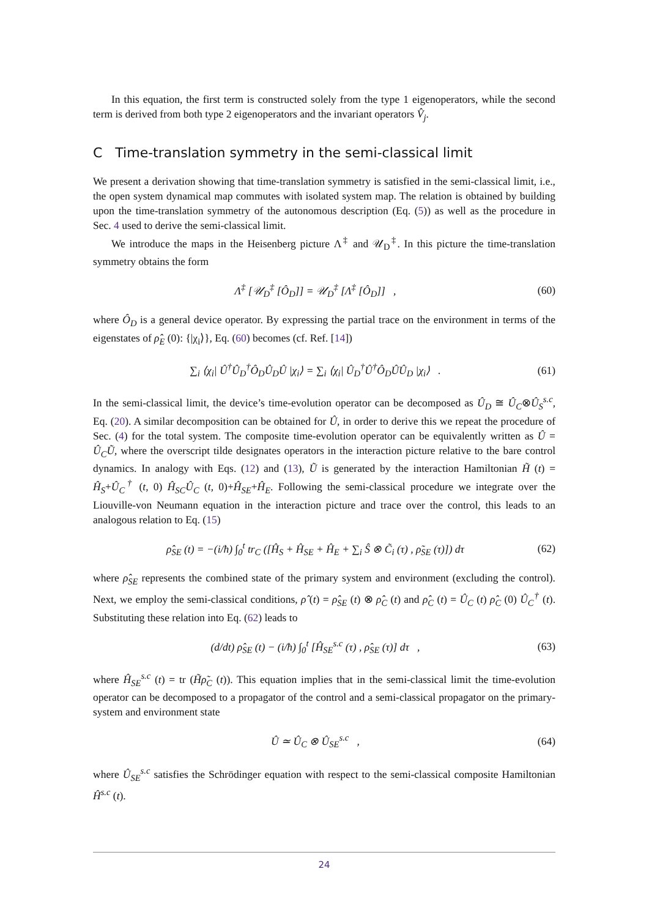In this equation, the first term is constructed solely from the type 1 eigenoperators, while the second term is derived from both type 2 eigenoperators and the invariant operators V̂<sub>j</sub>.
C Time-translation symmetry in the semi-classical limit
We present a derivation showing that time-translation symmetry is satisfied in the semi-classical limit, i.e., the open system dynamical map commutes with isolated system map. The relation is obtained by building upon the time-translation symmetry of the autonomous description (Eq. (5)) as well as the procedure in Sec. 4 used to derive the semi-classical limit.
We introduce the maps in the Heisenberg picture Λ<sup>‡</sup> and 𝒰<sub>D</sub><sup>‡</sup>. In this picture the time-translation symmetry obtains the form
Λ<sup>‡</sup> [𝒰<sub>D</sub><sup>‡</sup> [Ô<sub>D</sub>]] = 𝒰<sub>D</sub><sup>‡</sup> [Λ<sup>‡</sup> [Ô<sub>D</sub>]] , (60)
where Ô<sub>D</sub> is a general device operator. By expressing the partial trace on the environment in terms of the eigenstates of ρ̂<sub>E</sub> (0): {|χ<sub>i</sub>⟩}, Eq. (60) becomes (cf. Ref. [14])
∑<sub>i</sub> ⟨χ<sub>i</sub>| Û<sup>†</sup>Û<sub>D</sub><sup>†</sup>Ô<sub>D</sub>Û<sub>D</sub>Û |χ<sub>i</sub>⟩ = ∑<sub>i</sub> ⟨χ<sub>i</sub>| Û<sub>D</sub><sup>†</sup>Û<sup>†</sup>Ô<sub>D</sub>ÛÛ<sub>D</sub> |χ<sub>i</sub>⟩ . (61)
In the semi-classical limit, the device’s time-evolution operator can be decomposed as Û<sub>D</sub> ≅ Û<sub>C</sub>⊗Û<sub>S</sub><sup>s.c</sup>, Eq. (20). A similar decomposition can be obtained for Û, in order to derive this we repeat the procedure of Sec. (4) for the total system. The composite time-evolution operator can be equivalently written as Û = Û<sub>C</sub>Ũ, where the overscript tilde designates operators in the interaction picture relative to the bare control dynamics. In analogy with Eqs. (12) and (13), Ũ is generated by the interaction Hamiltonian H̃ (t) = Ĥ<sub>S</sub>+Û<sub>C</sub><sup>†</sup> (t, 0) Ĥ<sub>SC</sub>Û<sub>C</sub> (t, 0)+Ĥ<sub>SE</sub>+Ĥ<sub>E</sub>. Following the semi-classical procedure we integrate over the Liouville-von Neumann equation in the interaction picture and trace over the control, this leads to an analogous relation to Eq. (15)
ρ̂<sub>SE</sub> (t) = −(i/ħ) ∫<sub>0</sub><sup>t</sup> tr<sub>C</sub> ([Ĥ<sub>S</sub> + Ĥ<sub>SE</sub> + Ĥ<sub>E</sub> + ∑<sub>i</sub> Ŝ ⊗ C̃<sub>i</sub> (τ) , ρ̃<sub>SE</sub> (τ)]) dτ (62)
where ρ̂<sub>SE</sub> represents the combined state of the primary system and environment (excluding the control). Next, we employ the semi-classical conditions, ρ̂ (t) = ρ̂<sub>SE</sub> (t) ⊗ ρ̂<sub>C</sub> (t) and ρ̂<sub>C</sub> (t) = Û<sub>C</sub> (t) ρ̂<sub>C</sub> (0) Û<sub>C</sub><sup>†</sup> (t). Substituting these relation into Eq. (62) leads to
(d/dt) ρ̂<sub>SE</sub> (t) − (i/ħ) ∫<sub>0</sub><sup>t</sup> [Ĥ<sub>SE</sub><sup>s.c</sup> (τ) , ρ̂<sub>SE</sub> (τ)] dτ , (63)
where Ĥ<sub>SE</sub><sup>s.c</sup> (t) = tr (H̃ρ̃<sub>C</sub> (t)). This equation implies that in the semi-classical limit the time-evolution operator can be decomposed to a propagator of the control and a semi-classical propagator on the primary-system and environment state
Û ≃ Û<sub>C</sub> ⊗ Û<sub>SE</sub><sup>s.c</sup> , (64)
where Û<sub>SE</sub><sup>s.c</sup> satisfies the Schrödinger equation with respect to the semi-classical composite Hamiltonian Ĥ<sup>s.c</sup> (t).
24